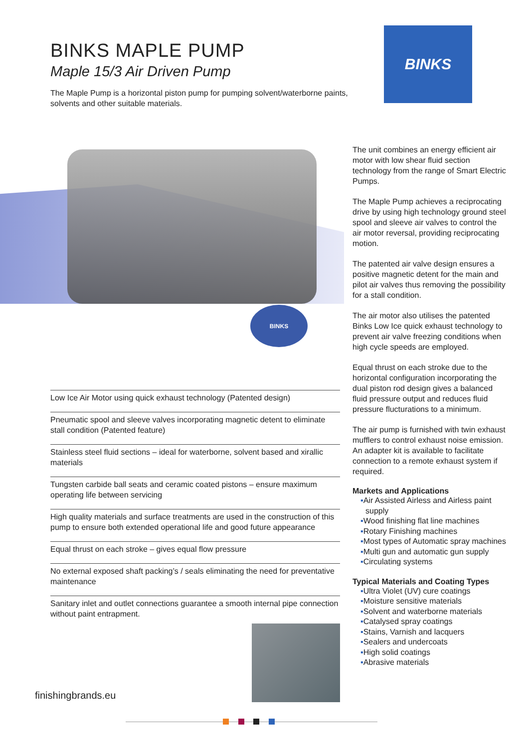BINKS MAPLE PUMP
Maple 15/3 Air Driven Pump
The Maple Pump is a horizontal piston pump for pumping solvent/waterborne paints, solvents and other suitable materials.
BINKS
BINKS
Low Ice Air Motor using quick exhaust technology (Patented design)
Pneumatic spool and sleeve valves incorporating magnetic detent to eliminate stall condition (Patented feature)
Stainless steel fluid sections – ideal for waterborne, solvent based and xirallic materials
Tungsten carbide ball seats and ceramic coated pistons – ensure maximum operating life between servicing
High quality materials and surface treatments are used in the construction of this pump to ensure both extended operational life and good future appearance
Equal thrust on each stroke – gives equal flow pressure
No external exposed shaft packing’s / seals eliminating the need for preventative maintenance
Sanitary inlet and outlet connections guarantee a smooth internal pipe connection without paint entrapment.
The unit combines an energy efficient air motor with low shear fluid section technology from the range of Smart Electric Pumps.
The Maple Pump achieves a reciprocating drive by using high technology ground steel spool and sleeve air valves to control the air motor reversal, providing reciprocating motion.
The patented air valve design ensures a positive magnetic detent for the main and pilot air valves thus removing the possibility for a stall condition.
The air motor also utilises the patented Binks Low Ice quick exhaust technology to prevent air valve freezing conditions when high cycle speeds are employed.
Equal thrust on each stroke due to the horizontal configuration incorporating the dual piston rod design gives a balanced fluid pressure output and reduces fluid pressure flucturations to a minimum.
The air pump is furnished with twin exhaust mufflers to control exhaust noise emission. An adapter kit is available to facilitate connection to a remote exhaust system if required.
Markets and Applications
▪Air Assisted Airless and Airless paint supply
▪Wood finishing flat line machines
▪Rotary Finishing machines
▪Most types of Automatic spray machines
▪Multi gun and automatic gun supply
▪Circulating systems
Typical Materials and Coating Types
▪Ultra Violet (UV) cure coatings
▪Moisture sensitive materials
▪Solvent and waterborne materials
▪Catalysed spray coatings
▪Stains, Varnish and lacquers
▪Sealers and undercoats
▪High solid coatings
▪Abrasive materials
finishingbrands.eu